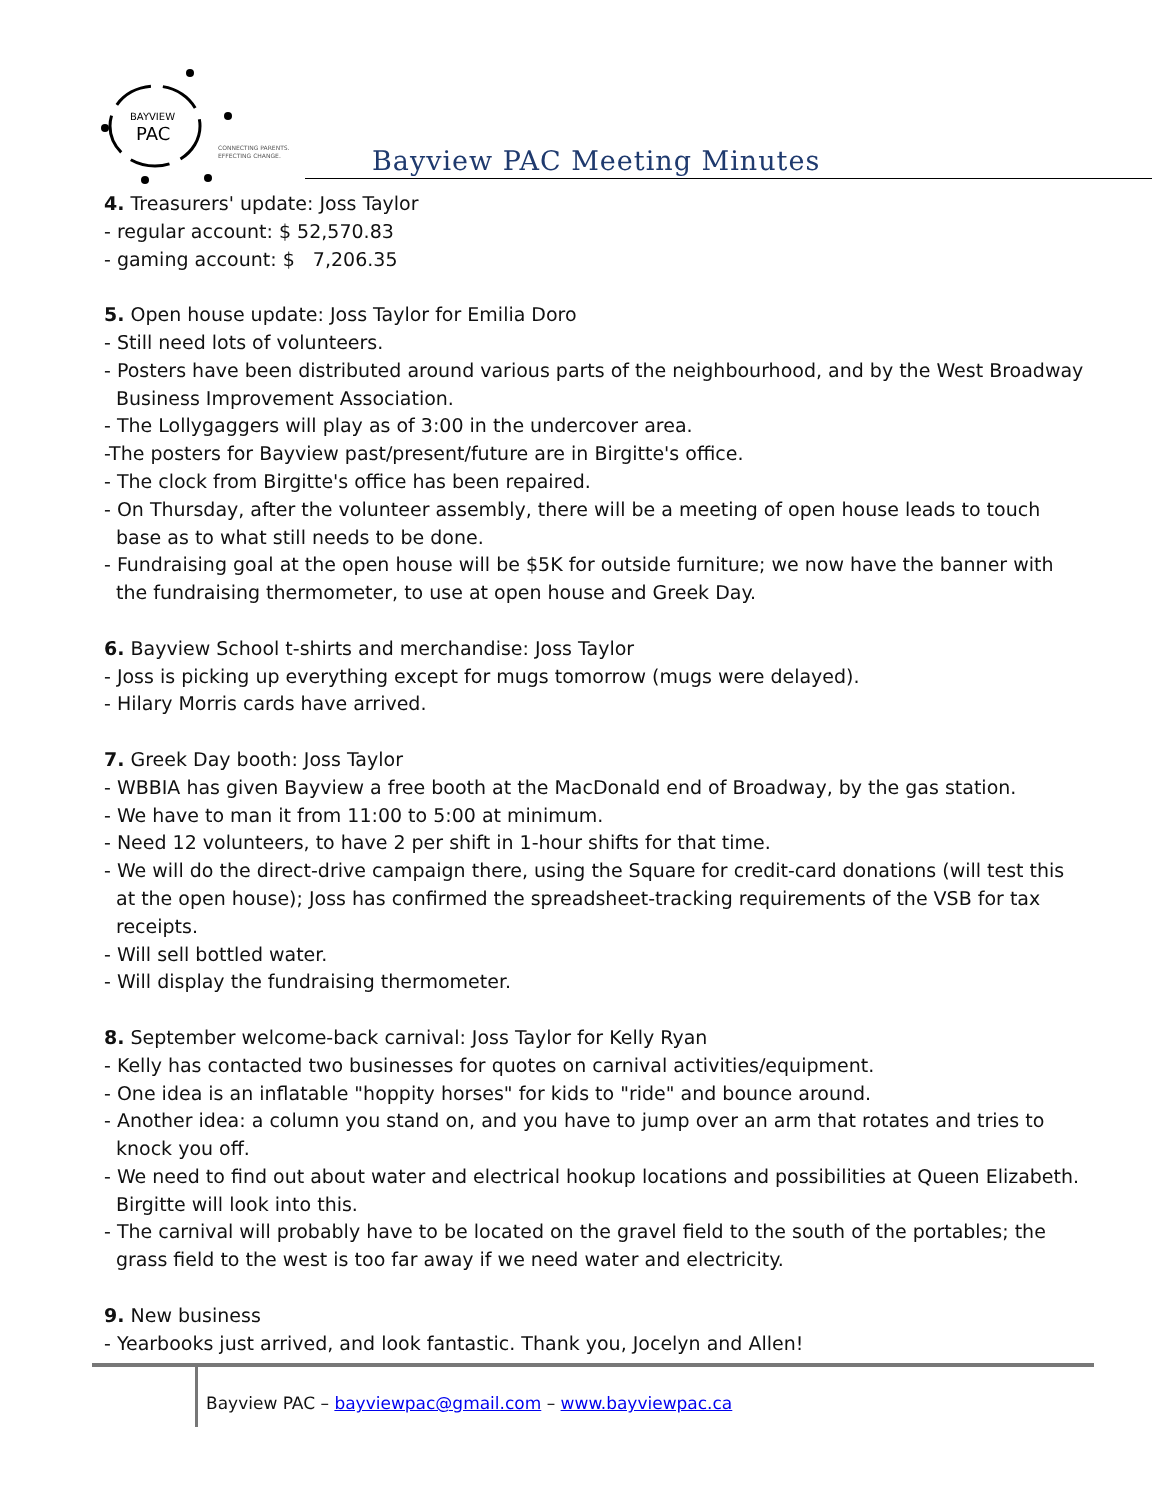BAYVIEW
PAC
CONNECTING PARENTS.
EFFECTING CHANGE.
Bayview PAC Meeting Minutes
4. Treasurers' update: Joss Taylor
- regular account: $ 52,570.83
- gaming account: $ 7,206.35
5. Open house update: Joss Taylor for Emilia Doro
- Still need lots of volunteers.
- Posters have been distributed around various parts of the neighbourhood, and by the West Broadway Business Improvement Association.
- The Lollygaggers will play as of 3:00 in the undercover area.
-The posters for Bayview past/present/future are in Birgitte's office.
- The clock from Birgitte's office has been repaired.
- On Thursday, after the volunteer assembly, there will be a meeting of open house leads to touch base as to what still needs to be done.
- Fundraising goal at the open house will be $5K for outside furniture; we now have the banner with the fundraising thermometer, to use at open house and Greek Day.
6. Bayview School t-shirts and merchandise: Joss Taylor
- Joss is picking up everything except for mugs tomorrow (mugs were delayed).
- Hilary Morris cards have arrived.
7. Greek Day booth: Joss Taylor
- WBBIA has given Bayview a free booth at the MacDonald end of Broadway, by the gas station.
- We have to man it from 11:00 to 5:00 at minimum.
- Need 12 volunteers, to have 2 per shift in 1-hour shifts for that time.
- We will do the direct-drive campaign there, using the Square for credit-card donations (will test this at the open house); Joss has confirmed the spreadsheet-tracking requirements of the VSB for tax receipts.
- Will sell bottled water.
- Will display the fundraising thermometer.
8. September welcome-back carnival: Joss Taylor for Kelly Ryan
- Kelly has contacted two businesses for quotes on carnival activities/equipment.
- One idea is an inflatable "hoppity horses" for kids to "ride" and bounce around.
- Another idea: a column you stand on, and you have to jump over an arm that rotates and tries to knock you off.
- We need to find out about water and electrical hookup locations and possibilities at Queen Elizabeth. Birgitte will look into this.
- The carnival will probably have to be located on the gravel field to the south of the portables; the grass field to the west is too far away if we need water and electricity.
9. New business
- Yearbooks just arrived, and look fantastic. Thank you, Jocelyn and Allen!
Bayview PAC – bayviewpac@gmail.com – www.bayviewpac.ca